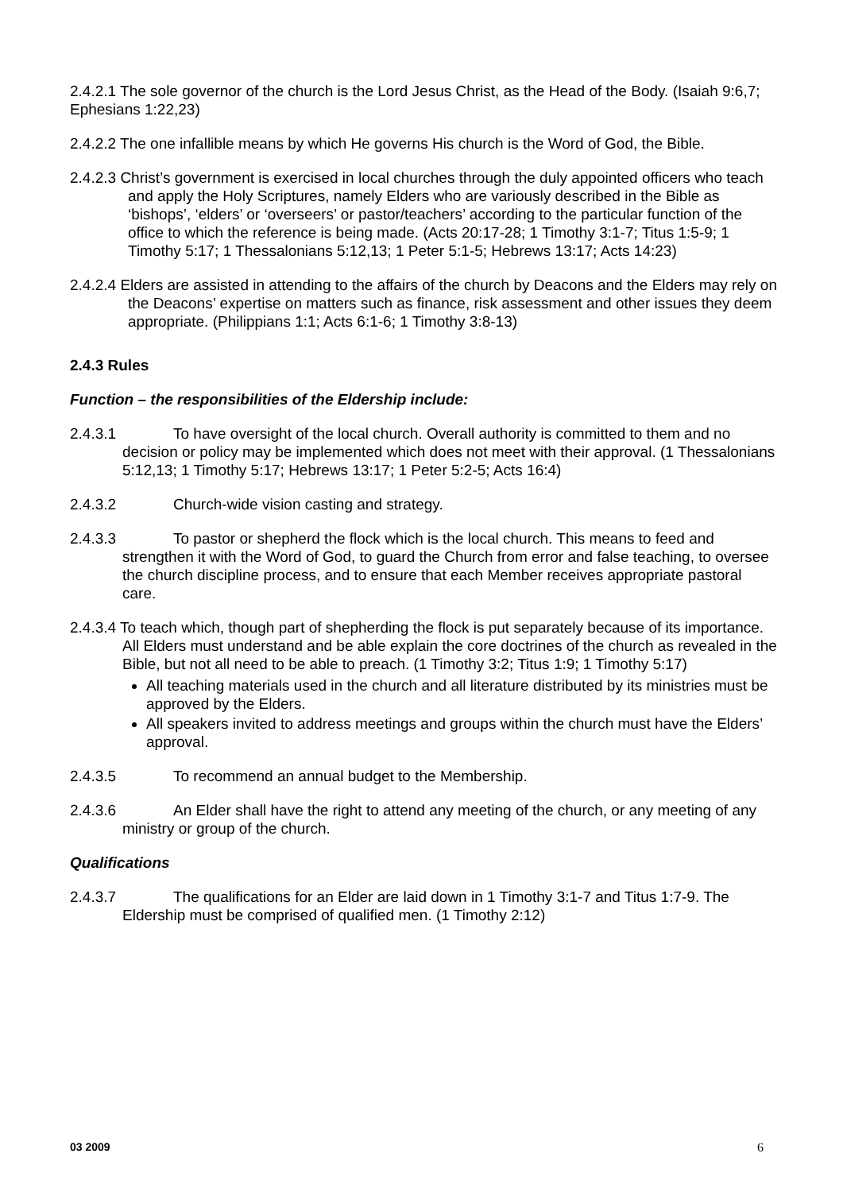2.4.2.1 The sole governor of the church is the Lord Jesus Christ, as the Head of the Body. (Isaiah 9:6,7; Ephesians 1:22,23)
2.4.2.2 The one infallible means by which He governs His church is the Word of God, the Bible.
2.4.2.3 Christ’s government is exercised in local churches through the duly appointed officers who teach and apply the Holy Scriptures, namely Elders who are variously described in the Bible as ‘bishops’, ‘elders’ or ‘overseers’ or pastor/teachers’ according to the particular function of the office to which the reference is being made. (Acts 20:17-28; 1 Timothy 3:1-7; Titus 1:5-9; 1 Timothy 5:17; 1 Thessalonians 5:12,13; 1 Peter 5:1-5; Hebrews 13:17; Acts 14:23)
2.4.2.4 Elders are assisted in attending to the affairs of the church by Deacons and the Elders may rely on the Deacons’ expertise on matters such as finance, risk assessment and other issues they deem appropriate. (Philippians 1:1; Acts 6:1-6; 1 Timothy 3:8-13)
2.4.3 Rules
Function – the responsibilities of the Eldership include:
2.4.3.1 To have oversight of the local church. Overall authority is committed to them and no decision or policy may be implemented which does not meet with their approval. (1 Thessalonians 5:12,13; 1 Timothy 5:17; Hebrews 13:17; 1 Peter 5:2-5; Acts 16:4)
2.4.3.2 Church-wide vision casting and strategy.
2.4.3.3 To pastor or shepherd the flock which is the local church. This means to feed and strengthen it with the Word of God, to guard the Church from error and false teaching, to oversee the church discipline process, and to ensure that each Member receives appropriate pastoral care.
2.4.3.4 To teach which, though part of shepherding the flock is put separately because of its importance. All Elders must understand and be able explain the core doctrines of the church as revealed in the Bible, but not all need to be able to preach. (1 Timothy 3:2; Titus 1:9; 1 Timothy 5:17)
All teaching materials used in the church and all literature distributed by its ministries must be approved by the Elders.
All speakers invited to address meetings and groups within the church must have the Elders’ approval.
2.4.3.5 To recommend an annual budget to the Membership.
2.4.3.6 An Elder shall have the right to attend any meeting of the church, or any meeting of any ministry or group of the church.
Qualifications
2.4.3.7 The qualifications for an Elder are laid down in 1 Timothy 3:1-7 and Titus 1:7-9. The Eldership must be comprised of qualified men. (1 Timothy 2:12)
03 2009 6